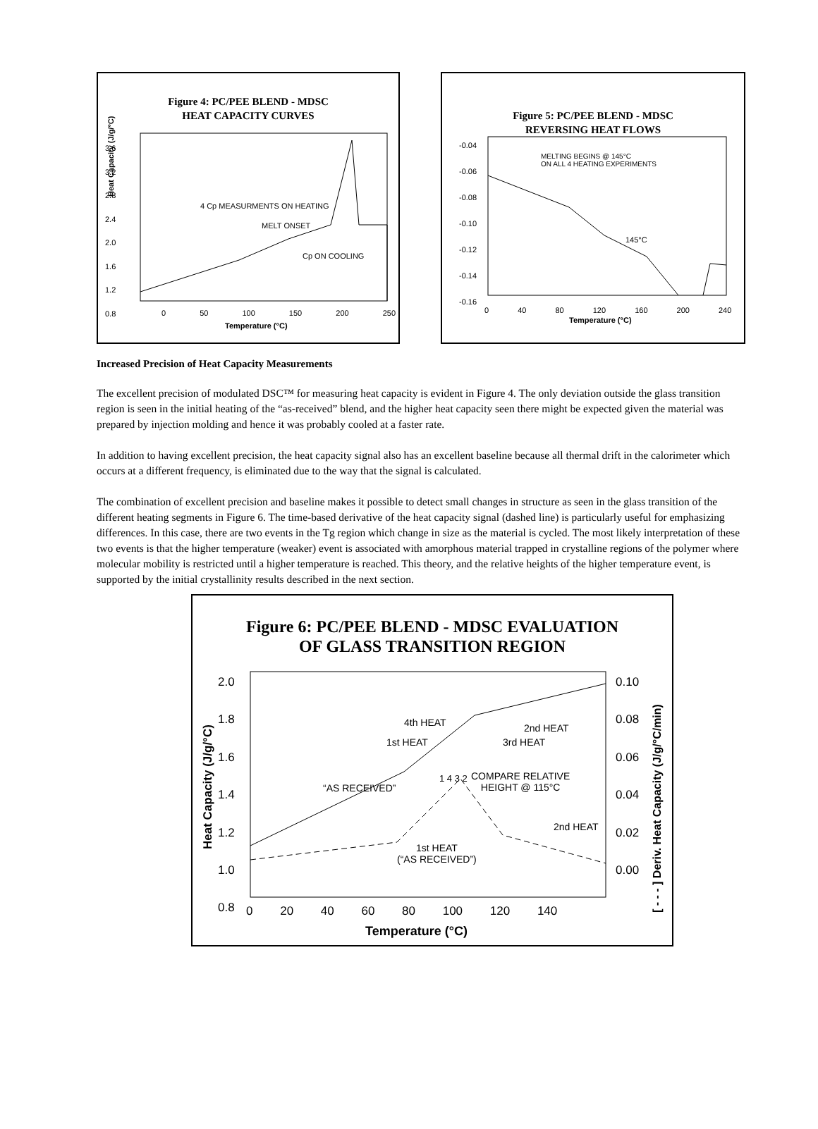Figure 4: PC/PEE BLEND - MDSC
HEAT CAPACITY CURVES
3.6
3.2
2.8
2.4
2.0
1.6
1.2
0.8
4 Cp MEASURMENTS ON HEATING
MELT ONSET
Cp ON COOLING
Heat Capacity (J/g/°C)
0 50 100 150 200 250
Temperature (°C)
Figure 5: PC/PEE BLEND - MDSC
REVERSING HEAT FLOWS
-0.04
-0.06
-0.08
-0.10
-0.12
-0.14
-0.16
MELTING BEGINS @ 145°C
ON ALL 4 HEATING EXPERIMENTS
145°C
0 40 80 120 160 200 240
Temperature (°C)
Increased Precision of Heat Capacity Measurements
The excellent precision of modulated DSC™ for measuring heat capacity is evident in Figure 4. The only deviation outside the glass transition region is seen in the initial heating of the “as-received” blend, and the higher heat capacity seen there might be expected given the material was prepared by injection molding and hence it was probably cooled at a faster rate.
In addition to having excellent precision, the heat capacity signal also has an excellent baseline because all thermal drift in the calorimeter which occurs at a different frequency, is eliminated due to the way that the signal is calculated.
The combination of excellent precision and baseline makes it possible to detect small changes in structure as seen in the glass transition of the different heating segments in Figure 6. The time-based derivative of the heat capacity signal (dashed line) is particularly useful for emphasizing differences. In this case, there are two events in the Tg region which change in size as the material is cycled. The most likely interpretation of these two events is that the higher temperature (weaker) event is associated with amorphous material trapped in crystalline regions of the polymer where molecular mobility is restricted until a higher temperature is reached. This theory, and the relative heights of the higher temperature event, is supported by the initial crystallinity results described in the next section.
Figure 6: PC/PEE BLEND - MDSC EVALUATION
OF GLASS TRANSITION REGION
2.0
1.8
1.6
1.4
1.2
1.0
0.8
0.10
0.08
0.06
0.04
0.02
0.00
4th HEAT 2nd HEAT
1st HEAT 3rd HEAT
“AS RECEIVED”
COMPARE RELATIVE
HEIGHT @ 115°C
1 4 3 2
2nd HEAT
1st HEAT
(“AS RECEIVED”)
0 20 40 60 80 100 120 140
Temperature (°C)
Heat Capacity (J/g/°C)
[ - - - ] Deriv. Heat Capacity (J/g/°C/min)